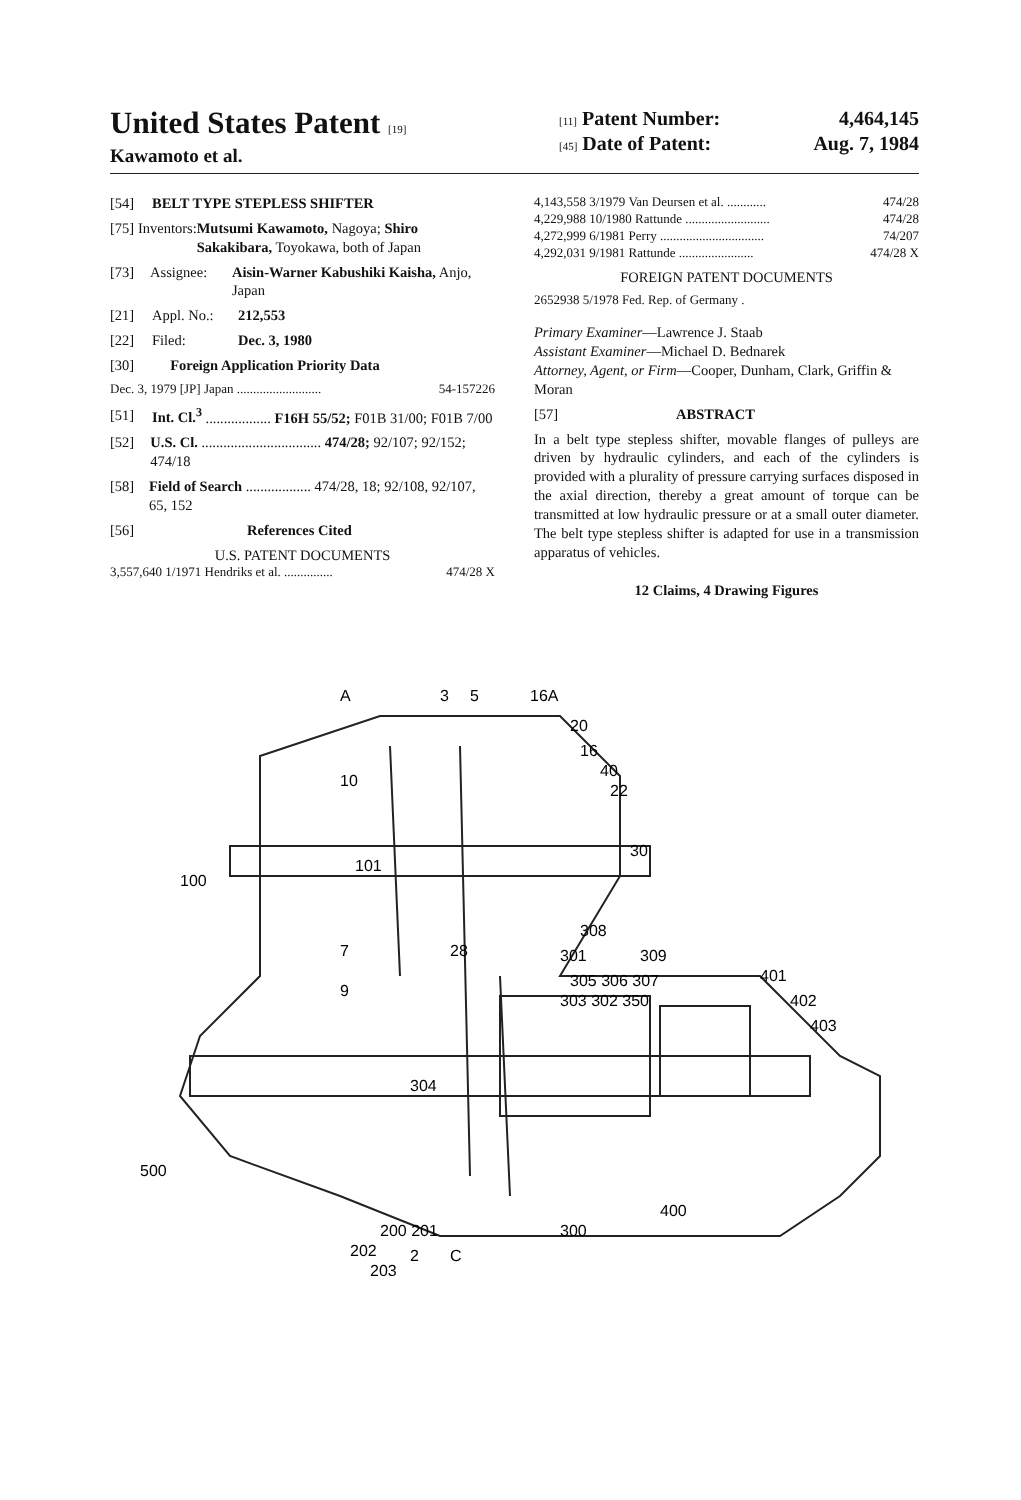United States Patent [19]
Kawamoto et al.
[11] Patent Number: 4,464,145
[45] Date of Patent: Aug. 7, 1984
[54] BELT TYPE STEPLESS SHIFTER
[75] Inventors: Mutsumi Kawamoto, Nagoya; Shiro Sakakibara, Toyokawa, both of Japan
[73] Assignee: Aisin-Warner Kabushiki Kaisha, Anjo, Japan
[21] Appl. No.: 212,553
[22] Filed: Dec. 3, 1980
[30] Foreign Application Priority Data
Dec. 3, 1979 [JP] Japan .......................... 54-157226
[51] Int. Cl.<sup>3</sup> .................. F16H 55/52; F01B 31/00; F01B 7/00
[52] U.S. Cl. ................................. 474/28; 92/107; 92/152; 474/18
[58] Field of Search .................. 474/28, 18; 92/108, 92/107, 65, 152
[56] References Cited
U.S. PATENT DOCUMENTS
3,557,640 1/1971 Hendriks et al. ............... 474/28 X
4,143,558 3/1979 Van Deursen et al. ............ 474/28
4,229,988 10/1980 Rattunde .......................... 474/28
4,272,999 6/1981 Perry ................................ 74/207
4,292,031 9/1981 Rattunde ....................... 474/28 X
FOREIGN PATENT DOCUMENTS
2652938 5/1978 Fed. Rep. of Germany .
Primary Examiner—Lawrence J. Staab
Assistant Examiner—Michael D. Bednarek
Attorney, Agent, or Firm—Cooper, Dunham, Clark, Griffin & Moran
[57] ABSTRACT
In a belt type stepless shifter, movable flanges of pulleys are driven by hydraulic cylinders, and each of the cylinders is provided with a plurality of pressure carrying surfaces disposed in the axial direction, thereby a great amount of torque can be transmitted at low hydraulic pressure or at a small outer diameter. The belt type stepless shifter is adapted for use in a transmission apparatus of vehicles.
12 Claims, 4 Drawing Figures
A
3
5
16A
20
16
40
22
30
100
10
101
7
9
28
308
301
309
305 306 307
303 302 350
401
402
403
304
500
200 201
202
2
C
203
300
400